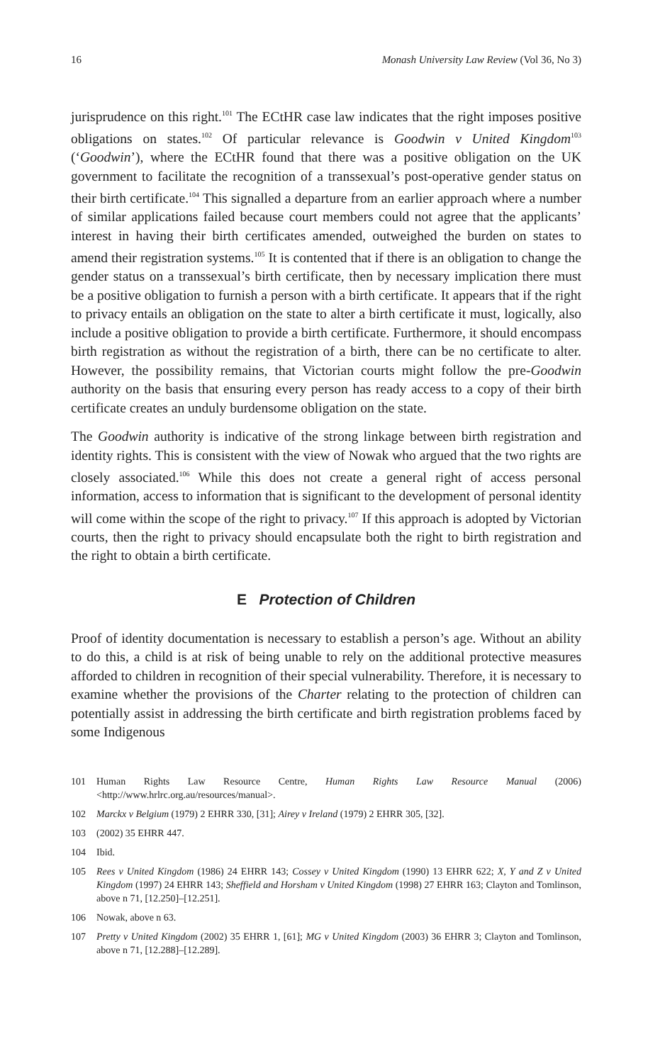16 Monash University Law Review (Vol 36, No 3)
jurisprudence on this right.<sup>101</sup> The ECtHR case law indicates that the right imposes positive obligations on states.<sup>102</sup> Of particular relevance is Goodwin v United Kingdom<sup>103</sup> (‘Goodwin’), where the ECtHR found that there was a positive obligation on the UK government to facilitate the recognition of a transsexual’s post-operative gender status on their birth certificate.<sup>104</sup> This signalled a departure from an earlier approach where a number of similar applications failed because court members could not agree that the applicants’ interest in having their birth certificates amended, outweighed the burden on states to amend their registration systems.<sup>105</sup> It is contented that if there is an obligation to change the gender status on a transsexual’s birth certificate, then by necessary implication there must be a positive obligation to furnish a person with a birth certificate. It appears that if the right to privacy entails an obligation on the state to alter a birth certificate it must, logically, also include a positive obligation to provide a birth certificate. Furthermore, it should encompass birth registration as without the registration of a birth, there can be no certificate to alter. However, the possibility remains, that Victorian courts might follow the pre-Goodwin authority on the basis that ensuring every person has ready access to a copy of their birth certificate creates an unduly burdensome obligation on the state.
The Goodwin authority is indicative of the strong linkage between birth registration and identity rights. This is consistent with the view of Nowak who argued that the two rights are closely associated.<sup>106</sup> While this does not create a general right of access personal information, access to information that is significant to the development of personal identity will come within the scope of the right to privacy.<sup>107</sup> If this approach is adopted by Victorian courts, then the right to privacy should encapsulate both the right to birth registration and the right to obtain a birth certificate.
E Protection of Children
Proof of identity documentation is necessary to establish a person’s age. Without an ability to do this, a child is at risk of being unable to rely on the additional protective measures afforded to children in recognition of their special vulnerability. Therefore, it is necessary to examine whether the provisions of the Charter relating to the protection of children can potentially assist in addressing the birth certificate and birth registration problems faced by some Indigenous
101 Human Rights Law Resource Centre, Human Rights Law Resource Manual (2006) <http://www.hrlrc.org.au/resources/manual>.
102 Marckx v Belgium (1979) 2 EHRR 330, [31]; Airey v Ireland (1979) 2 EHRR 305, [32].
103 (2002) 35 EHRR 447.
104 Ibid.
105 Rees v United Kingdom (1986) 24 EHRR 143; Cossey v United Kingdom (1990) 13 EHRR 622; X, Y and Z v United Kingdom (1997) 24 EHRR 143; Sheffield and Horsham v United Kingdom (1998) 27 EHRR 163; Clayton and Tomlinson, above n 71, [12.250]–[12.251].
106 Nowak, above n 63.
107 Pretty v United Kingdom (2002) 35 EHRR 1, [61]; MG v United Kingdom (2003) 36 EHRR 3; Clayton and Tomlinson, above n 71, [12.288]–[12.289].